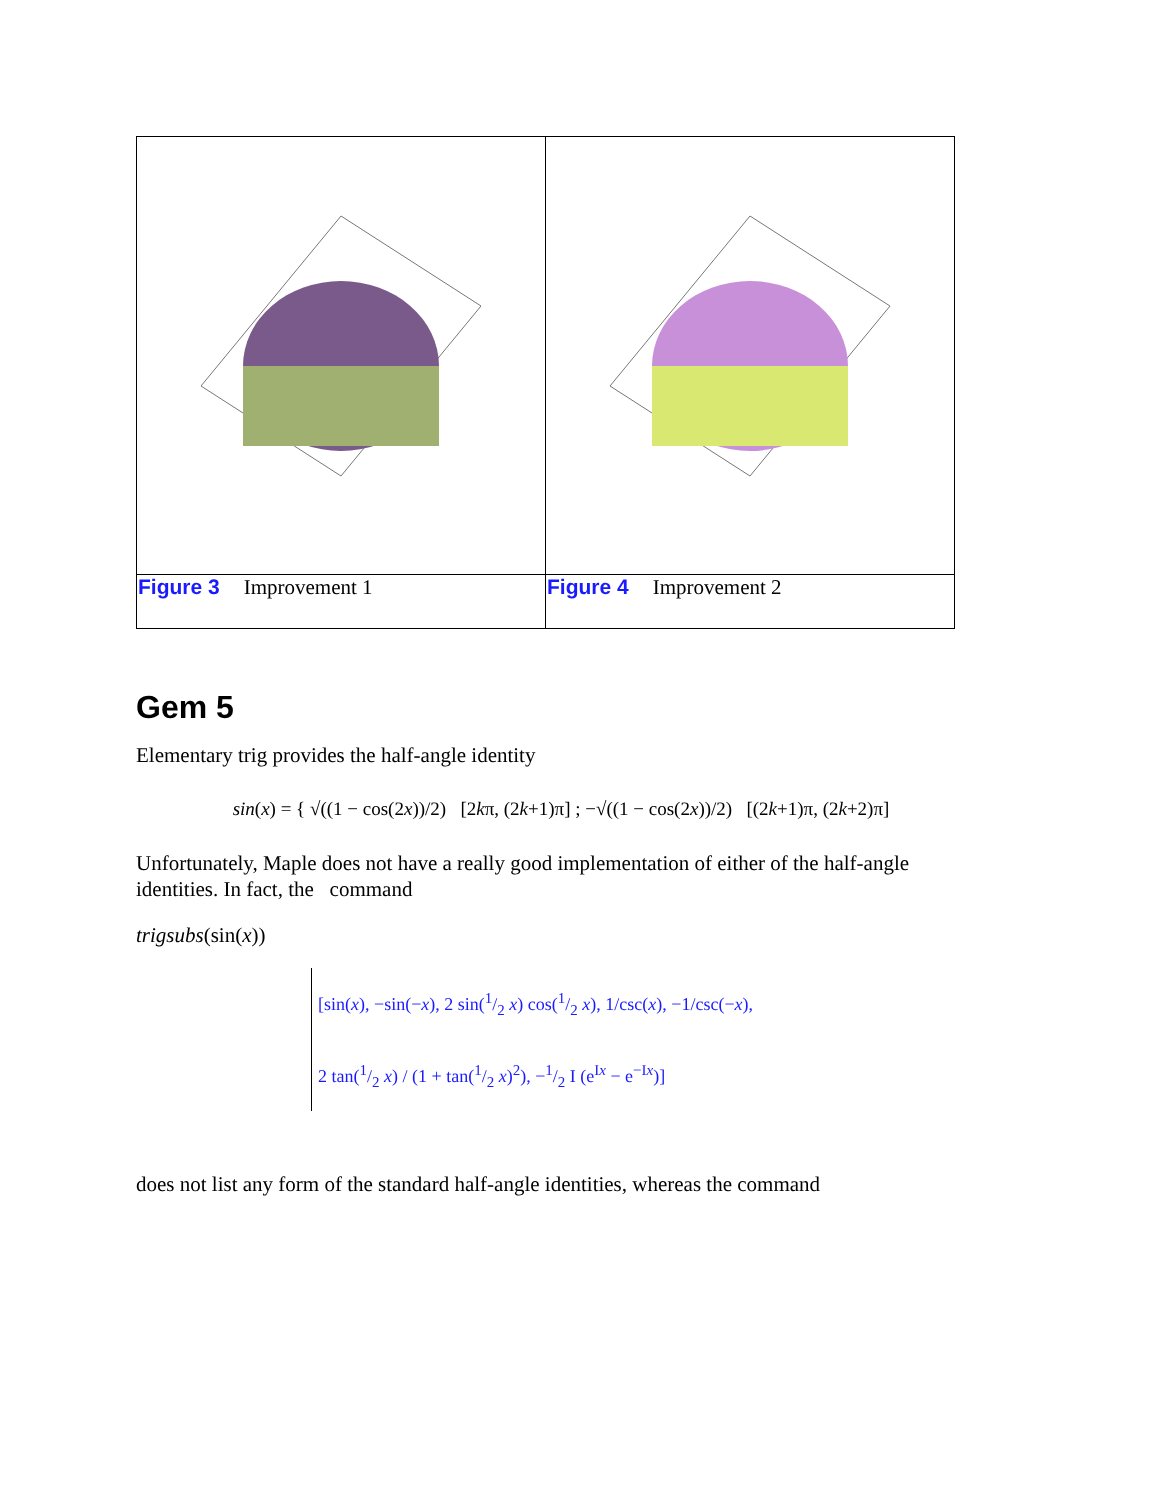| Figure 3 Improvement 1 | Figure 4 Improvement 2 |
Gem 5
Elementary trig provides the half-angle identity
sin(x) = { √((1 − cos(2x))/2) [2kπ, (2k+1)π] ; −√((1 − cos(2x))/2) [(2k+1)π, (2k+2)π]
Unfortunately, Maple does not have a really good implementation of either of the half-angle identities. In fact, the command
trigsubs(sin(x))
[sin(x), −sin(−x), 2 sin(1/2 x) cos(1/2 x), 1/csc(x), −1/csc(−x),
2 tan(1/2 x) / (1 + tan(1/2 x)<sup>2</sup>), −1/2 I (e<sup>Ix</sup> − e<sup>−Ix</sup>)]
does not list any form of the standard half-angle identities, whereas the command